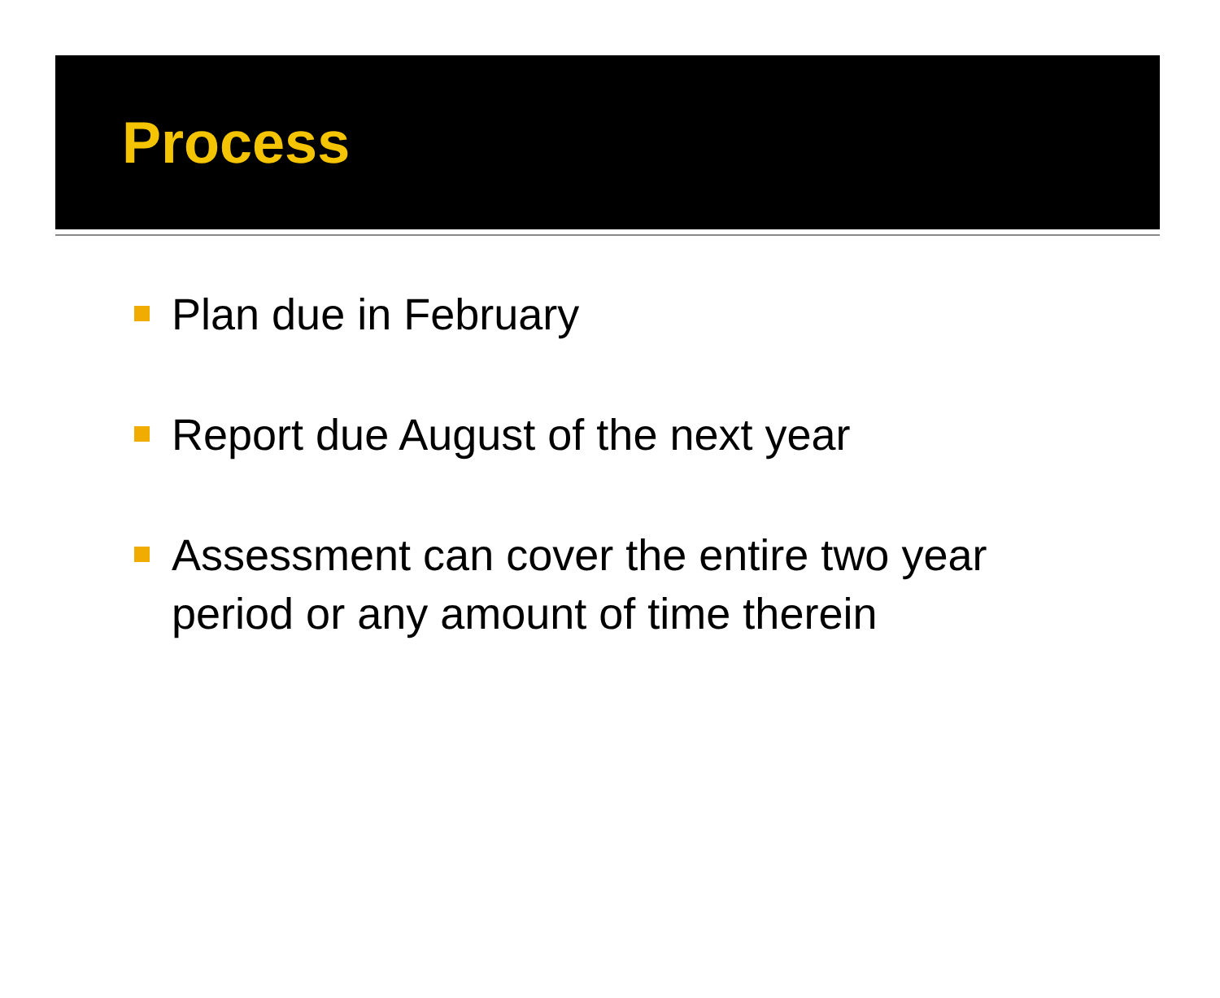Process
Plan due in February
Report due August of the next year
Assessment can cover the entire two year period or any amount of time therein